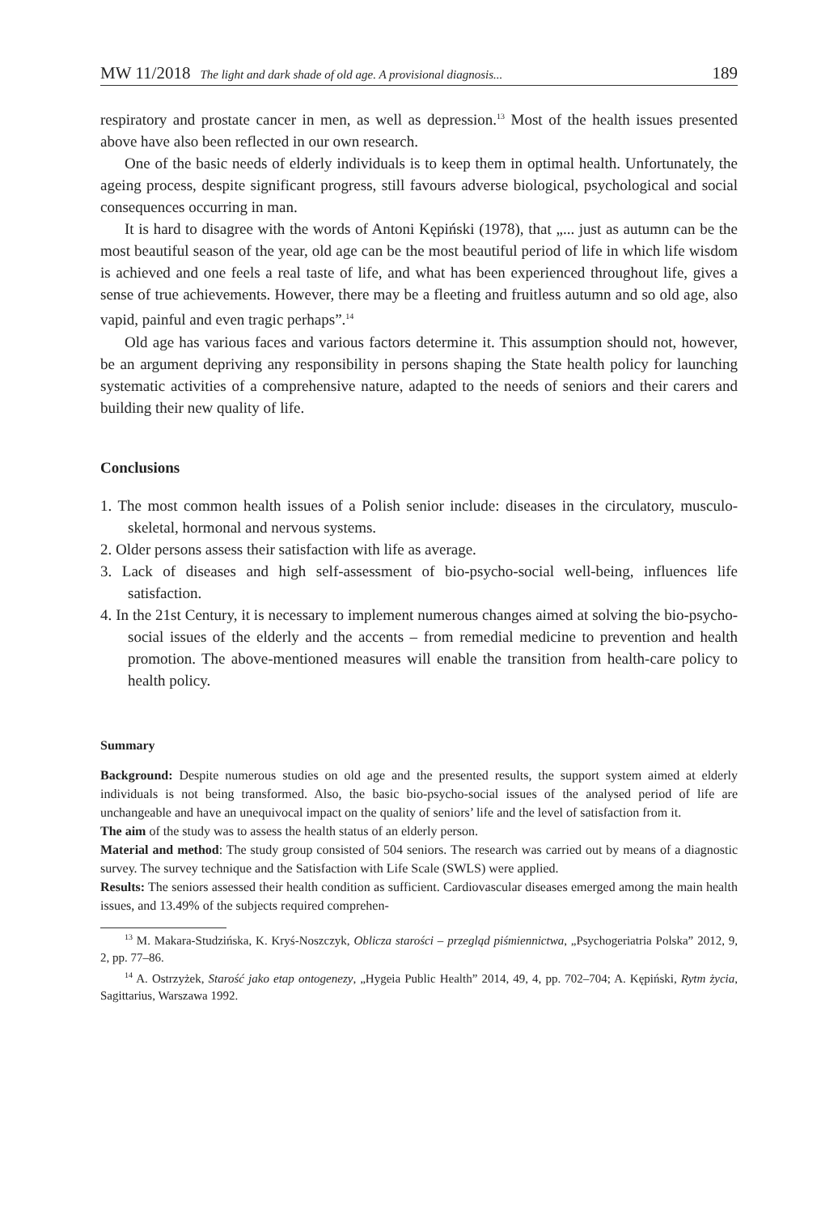MW 11/2018 The light and dark shade of old age. A provisional diagnosis... 189
respiratory and prostate cancer in men, as well as depression.<sup>13</sup> Most of the health issues presented above have also been reflected in our own research.
One of the basic needs of elderly individuals is to keep them in optimal health. Unfortunately, the ageing process, despite significant progress, still favours adverse biological, psychological and social consequences occurring in man.
It is hard to disagree with the words of Antoni Kępiński (1978), that „... just as autumn can be the most beautiful season of the year, old age can be the most beautiful period of life in which life wisdom is achieved and one feels a real taste of life, and what has been experienced throughout life, gives a sense of true achievements. However, there may be a fleeting and fruitless autumn and so old age, also vapid, painful and even tragic perhaps”.<sup>14</sup>
Old age has various faces and various factors determine it. This assumption should not, however, be an argument depriving any responsibility in persons shaping the State health policy for launching systematic activities of a comprehensive nature, adapted to the needs of seniors and their carers and building their new quality of life.
Conclusions
1. The most common health issues of a Polish senior include: diseases in the circulatory, musculo-skeletal, hormonal and nervous systems.
2. Older persons assess their satisfaction with life as average.
3. Lack of diseases and high self-assessment of bio-psycho-social well-being, influences life satisfaction.
4. In the 21st Century, it is necessary to implement numerous changes aimed at solving the bio-psycho-social issues of the elderly and the accents – from remedial medicine to prevention and health promotion. The above-mentioned measures will enable the transition from health-care policy to health policy.
Summary
Background: Despite numerous studies on old age and the presented results, the support system aimed at elderly individuals is not being transformed. Also, the basic bio-psycho-social issues of the analysed period of life are unchangeable and have an unequivocal impact on the quality of seniors’ life and the level of satisfaction from it.
The aim of the study was to assess the health status of an elderly person.
Material and method: The study group consisted of 504 seniors. The research was carried out by means of a diagnostic survey. The survey technique and the Satisfaction with Life Scale (SWLS) were applied.
Results: The seniors assessed their health condition as sufficient. Cardiovascular diseases emerged among the main health issues, and 13.49% of the subjects required comprehen-
<sup>13</sup> M. Makara-Studzińska, K. Kryś-Noszczyk, Oblicza starości – przegląd piśmiennictwa, „Psychogeriatria Polska” 2012, 9, 2, pp. 77–86.
<sup>14</sup> A. Ostrzyżek, Starość jako etap ontogenezy, „Hygeia Public Health” 2014, 49, 4, pp. 702–704; A. Kępiński, Rytm życia, Sagittarius, Warszawa 1992.